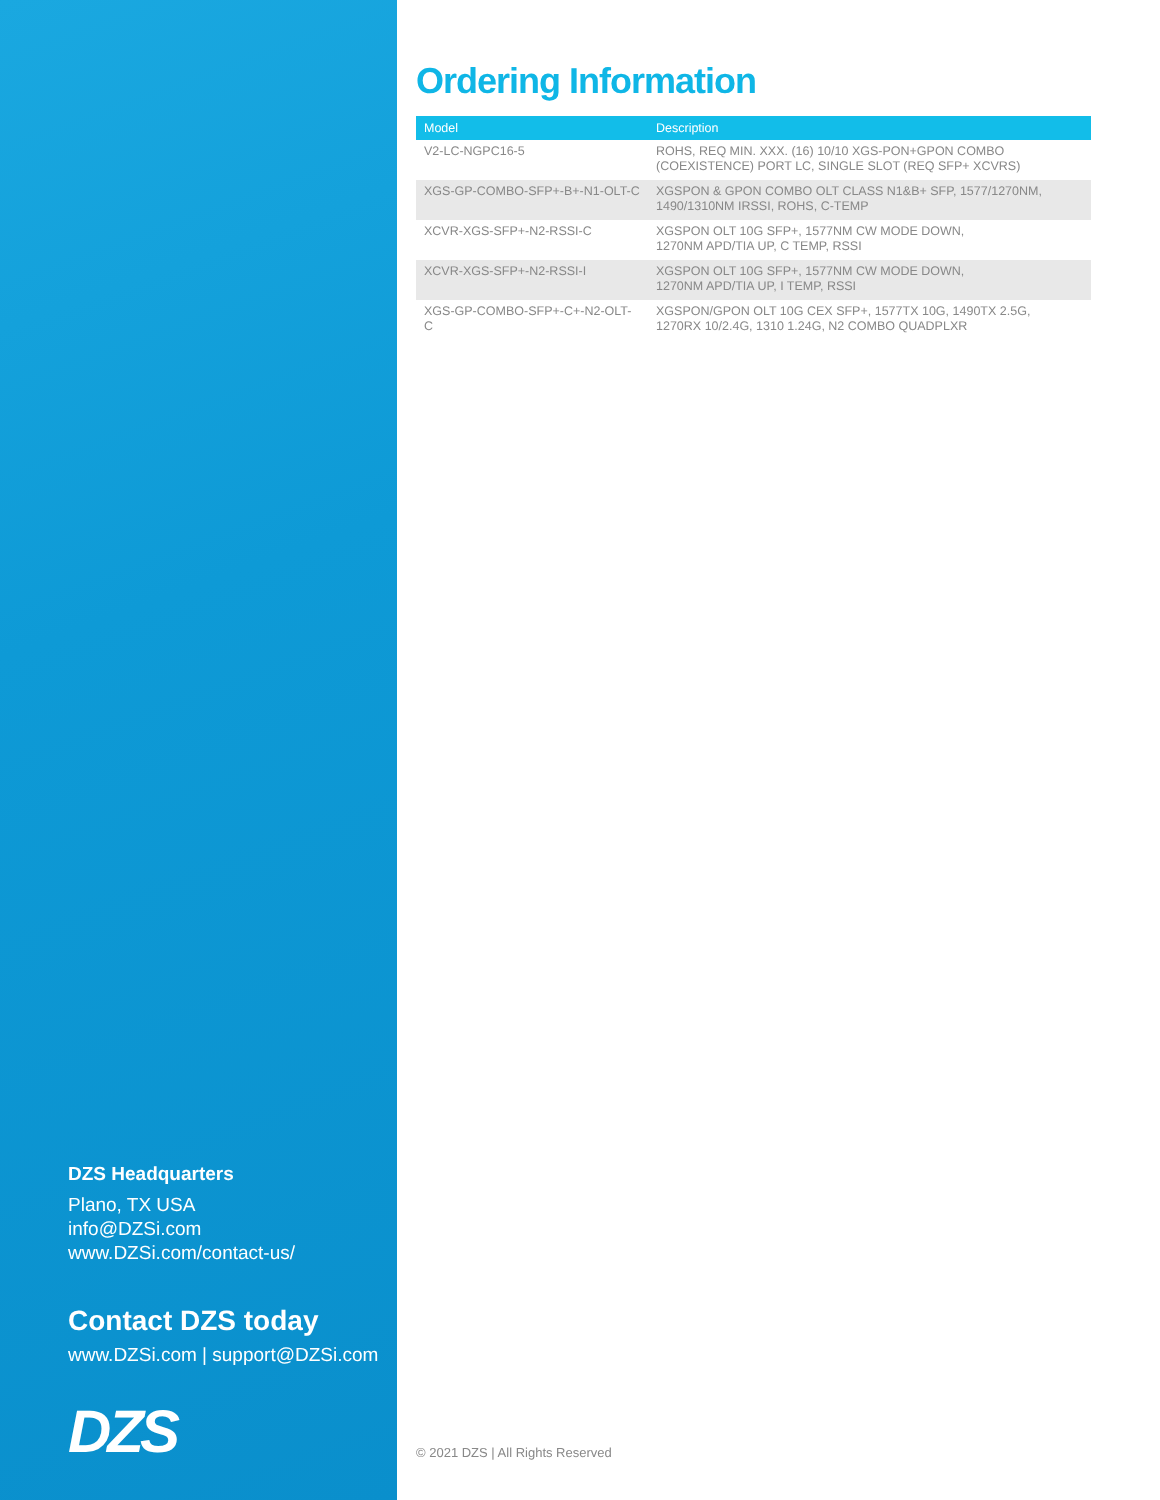DZS Headquarters
Plano, TX USA
info@DZSi.com
www.DZSi.com/contact-us/
Contact DZS today
www.DZSi.com | support@DZSi.com
DZS
Ordering Information
| Model | Description |
| --- | --- |
| V2-LC-NGPC16-5 | ROHS, REQ MIN. XXX. (16) 10/10 XGS-PON+GPON COMBO (COEXISTENCE) PORT LC, SINGLE SLOT (REQ SFP+ XCVRS) |
| XGS-GP-COMBO-SFP+-B+-N1-OLT-C | XGSPON & GPON COMBO OLT CLASS N1&B+ SFP, 1577/1270NM, 1490/1310NM IRSSI, ROHS, C-TEMP |
| XCVR-XGS-SFP+-N2-RSSI-C | XGSPON OLT 10G SFP+, 1577NM CW MODE DOWN, 1270NM APD/TIA UP, C TEMP, RSSI |
| XCVR-XGS-SFP+-N2-RSSI-I | XGSPON OLT 10G SFP+, 1577NM CW MODE DOWN, 1270NM APD/TIA UP, I TEMP, RSSI |
| XGS-GP-COMBO-SFP+-C+-N2-OLT-C | XGSPON/GPON OLT 10G CEX SFP+, 1577TX 10G, 1490TX 2.5G, 1270RX 10/2.4G, 1310 1.24G, N2 COMBO QUADPLXR |
© 2021 DZS | All Rights Reserved